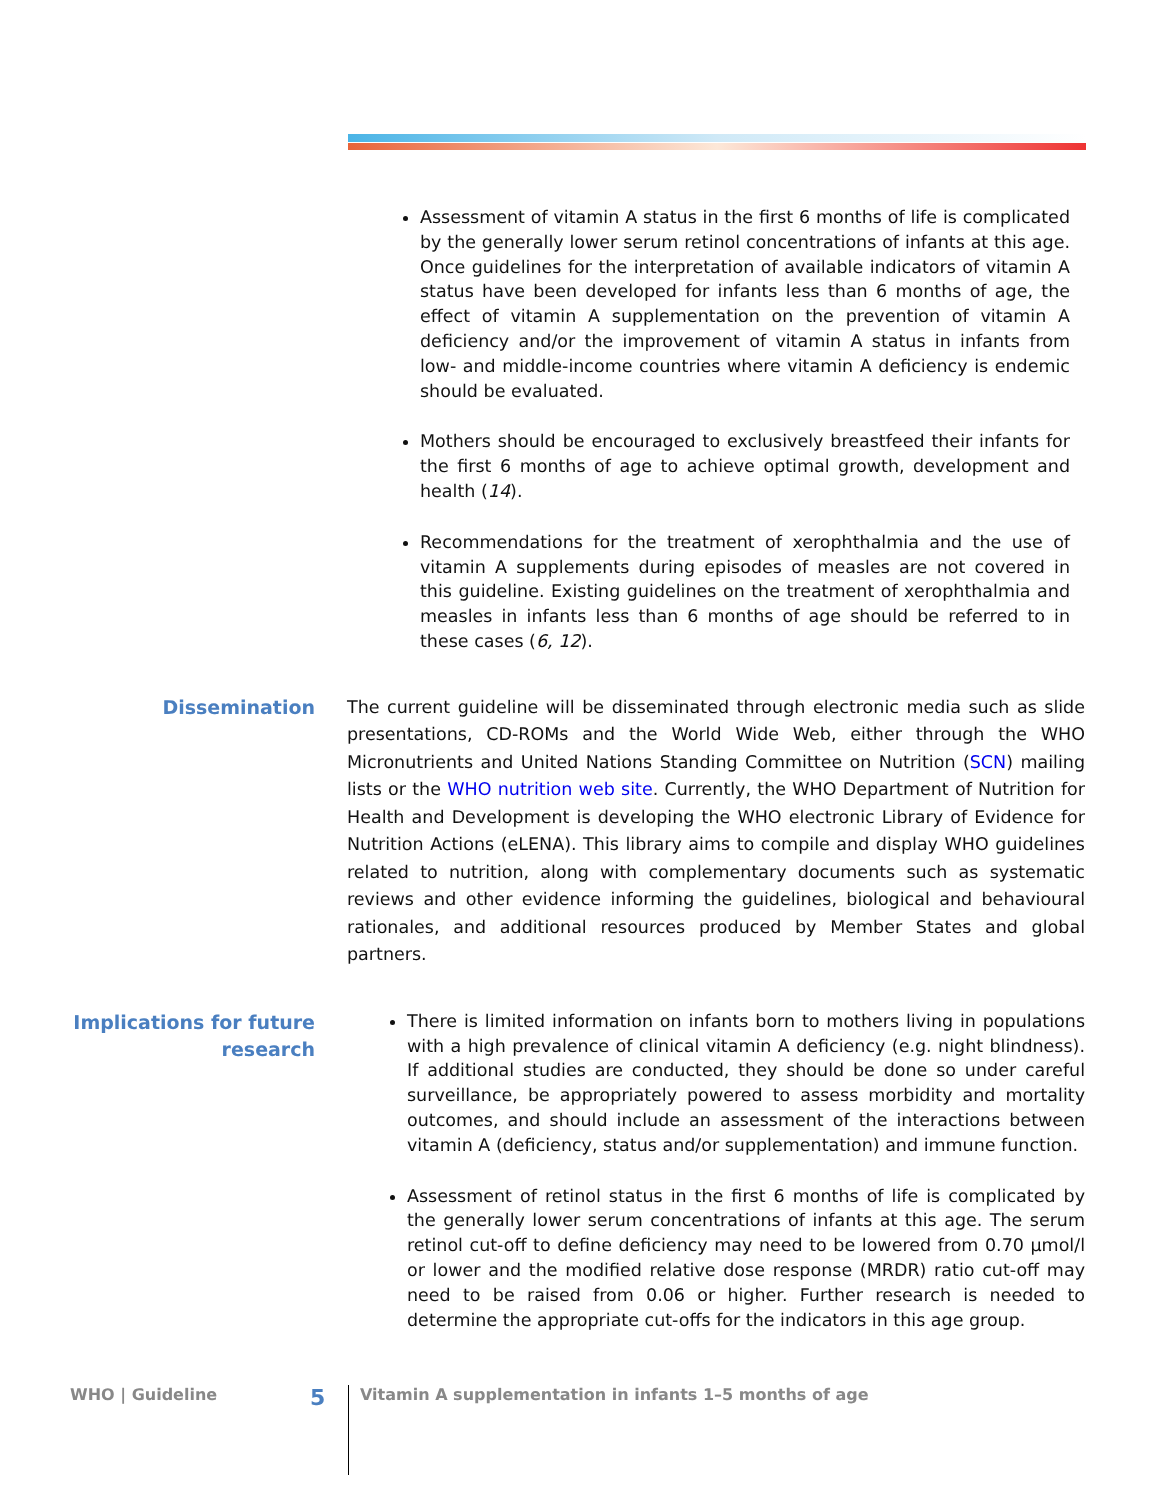Assessment of vitamin A status in the first 6 months of life is complicated by the generally lower serum retinol concentrations of infants at this age. Once guidelines for the interpretation of available indicators of vitamin A status have been developed for infants less than 6 months of age, the effect of vitamin A supplementation on the prevention of vitamin A deficiency and/or the improvement of vitamin A status in infants from low- and middle-income countries where vitamin A deficiency is endemic should be evaluated.
Mothers should be encouraged to exclusively breastfeed their infants for the first 6 months of age to achieve optimal growth, development and health (14).
Recommendations for the treatment of xerophthalmia and the use of vitamin A supplements during episodes of measles are not covered in this guideline. Existing guidelines on the treatment of xerophthalmia and measles in infants less than 6 months of age should be referred to in these cases (6, 12).
Dissemination
The current guideline will be disseminated through electronic media such as slide presentations, CD-ROMs and the World Wide Web, either through the WHO Micronutrients and United Nations Standing Committee on Nutrition (SCN) mailing lists or the WHO nutrition web site. Currently, the WHO Department of Nutrition for Health and Development is developing the WHO electronic Library of Evidence for Nutrition Actions (eLENA). This library aims to compile and display WHO guidelines related to nutrition, along with complementary documents such as systematic reviews and other evidence informing the guidelines, biological and behavioural rationales, and additional resources produced by Member States and global partners.
Implications for future research
There is limited information on infants born to mothers living in populations with a high prevalence of clinical vitamin A deficiency (e.g. night blindness). If additional studies are conducted, they should be done so under careful surveillance, be appropriately powered to assess morbidity and mortality outcomes, and should include an assessment of the interactions between vitamin A (deficiency, status and/or supplementation) and immune function.
Assessment of retinol status in the first 6 months of life is complicated by the generally lower serum concentrations of infants at this age. The serum retinol cut-off to define deficiency may need to be lowered from 0.70 µmol/l or lower and the modified relative dose response (MRDR) ratio cut-off may need to be raised from 0.06 or higher. Further research is needed to determine the appropriate cut-offs for the indicators in this age group.
WHO | Guideline 5 Vitamin A supplementation in infants 1–5 months of age